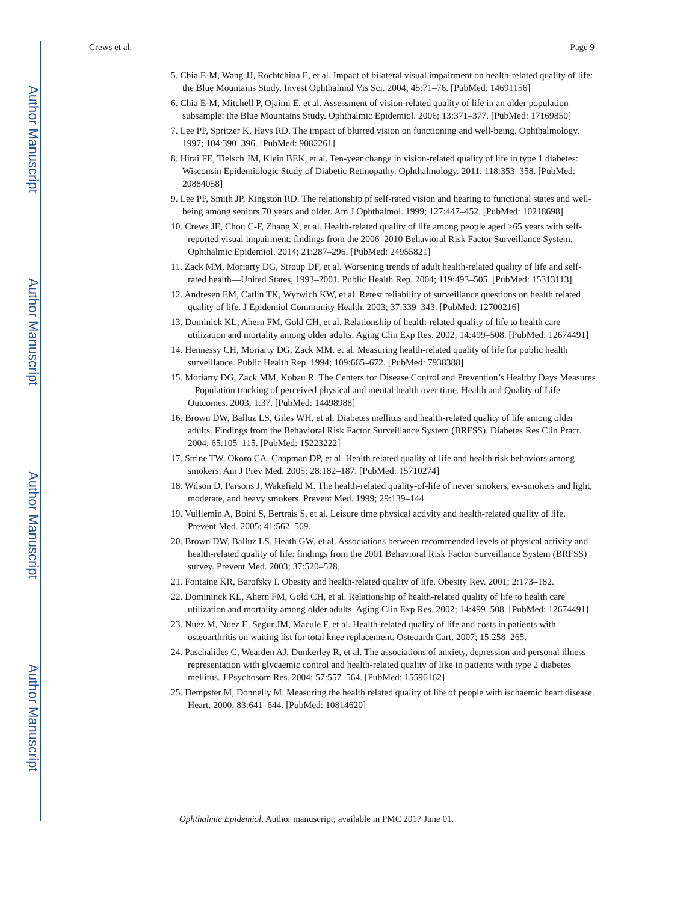Author Manuscript
Author Manuscript
Author Manuscript
Author Manuscript
Crews et al. Page 9
5. Chia E-M, Wang JJ, Rochtchina E, et al. Impact of bilateral visual impairment on health-related quality of life: the Blue Mountains Study. Invest Ophthalmol Vis Sci. 2004; 45:71–76. [PubMed: 14691156]
6. Chia E-M, Mitchell P, Ojaimi E, et al. Assessment of vision-related quality of life in an older population subsample: the Blue Mountains Study. Ophthalmic Epidemiol. 2006; 13:371–377. [PubMed: 17169850]
7. Lee PP, Spritzer K, Hays RD. The impact of blurred vision on functioning and well-being. Ophthalmology. 1997; 104:390–396. [PubMed: 9082261]
8. Hirai FE, Tielsch JM, Klein BEK, et al. Ten-year change in vision-related quality of life in type 1 diabetes: Wisconsin Epidemiologic Study of Diabetic Retinopathy. Ophthalmology. 2011; 118:353–358. [PubMed: 20884058]
9. Lee PP, Smith JP, Kingston RD. The relationship pf self-rated vision and hearing to functional states and well-being among seniors 70 years and older. Am J Ophthalmol. 1999; 127:447–452. [PubMed: 10218698]
10. Crews JE, Chou C-F, Zhang X, et al. Health-related quality of life among people aged ≥65 years with self-reported visual impairment: findings from the 2006–2010 Behavioral Risk Factor Surveillance System. Ophthalmic Epidemiol. 2014; 21:287–296. [PubMed: 24955821]
11. Zack MM, Moriarty DG, Stroup DF, et al. Worsening trends of adult health-related quality of life and self-rated health—United States, 1993–2001. Public Health Rep. 2004; 119:493–505. [PubMed: 15313113]
12. Andresen EM, Catlin TK, Wyrwich KW, et al. Retest reliability of surveillance questions on health related quality of life. J Epidemiol Community Health. 2003; 37:339–343. [PubMed: 12700216]
13. Dominick KL, Ahern FM, Gold CH, et al. Relationship of health-related quality of life to health care utilization and mortality among older adults. Aging Clin Exp Res. 2002; 14:499–508. [PubMed: 12674491]
14. Hennessy CH, Moriarty DG, Zack MM, et al. Measuring health-related quality of life for public health surveillance. Public Health Rep. 1994; 109:665–672. [PubMed: 7938388]
15. Moriarty DG, Zack MM, Kobau R. The Centers for Disease Control and Prevention’s Healthy Days Measures – Population tracking of perceived physical and mental health over time. Health and Quality of Life Outcomes. 2003; 1:37. [PubMed: 14498988]
16. Brown DW, Balluz LS, Giles WH, et al. Diabetes mellitus and health-related quality of life among older adults. Findings from the Behavioral Risk Factor Surveillance System (BRFSS). Diabetes Res Clin Pract. 2004; 65:105–115. [PubMed: 15223222]
17. Strine TW, Okoro CA, Chapman DP, et al. Health related quality of life and health risk behaviors among smokers. Am J Prev Med. 2005; 28:182–187. [PubMed: 15710274]
18. Wilson D, Parsons J, Wakefield M. The health-related quality-of-life of never smokers, ex-smokers and light, moderate, and heavy smokers. Prevent Med. 1999; 29:139–144.
19. Vuillemin A, Boini S, Bertrais S, et al. Leisure time physical activity and health-related quality of life. Prevent Med. 2005; 41:562–569.
20. Brown DW, Balluz LS, Heath GW, et al. Associations between recommended levels of physical activity and health-related quality of life: findings from the 2001 Behavioral Risk Factor Surveillance System (BRFSS) survey. Prevent Med. 2003; 37:520–528.
21. Fontaine KR, Barofsky I. Obesity and health-related quality of life. Obesity Rev. 2001; 2:173–182.
22. Domininck KL, Ahern FM, Gold CH, et al. Relationship of health-related quality of life to health care utilization and mortality among older adults. Aging Clin Exp Res. 2002; 14:499–508. [PubMed: 12674491]
23. Nuez M, Nuez E, Segur JM, Macule F, et al. Health-related quality of life and costs in patients with osteoarthritis on waiting list for total knee replacement. Osteoarth Cart. 2007; 15:258–265.
24. Paschalides C, Wearden AJ, Dunkerley R, et al. The associations of anxiety, depression and personal illness representation with glycaemic control and health-related quality of like in patients with type 2 diabetes mellitus. J Psychosom Res. 2004; 57:557–564. [PubMed: 15596162]
25. Dempster M, Donnelly M. Measuring the health related quality of life of people with ischaemic heart disease. Heart. 2000; 83:641–644. [PubMed: 10814620]
Ophthalmic Epidemiol. Author manuscript; available in PMC 2017 June 01.